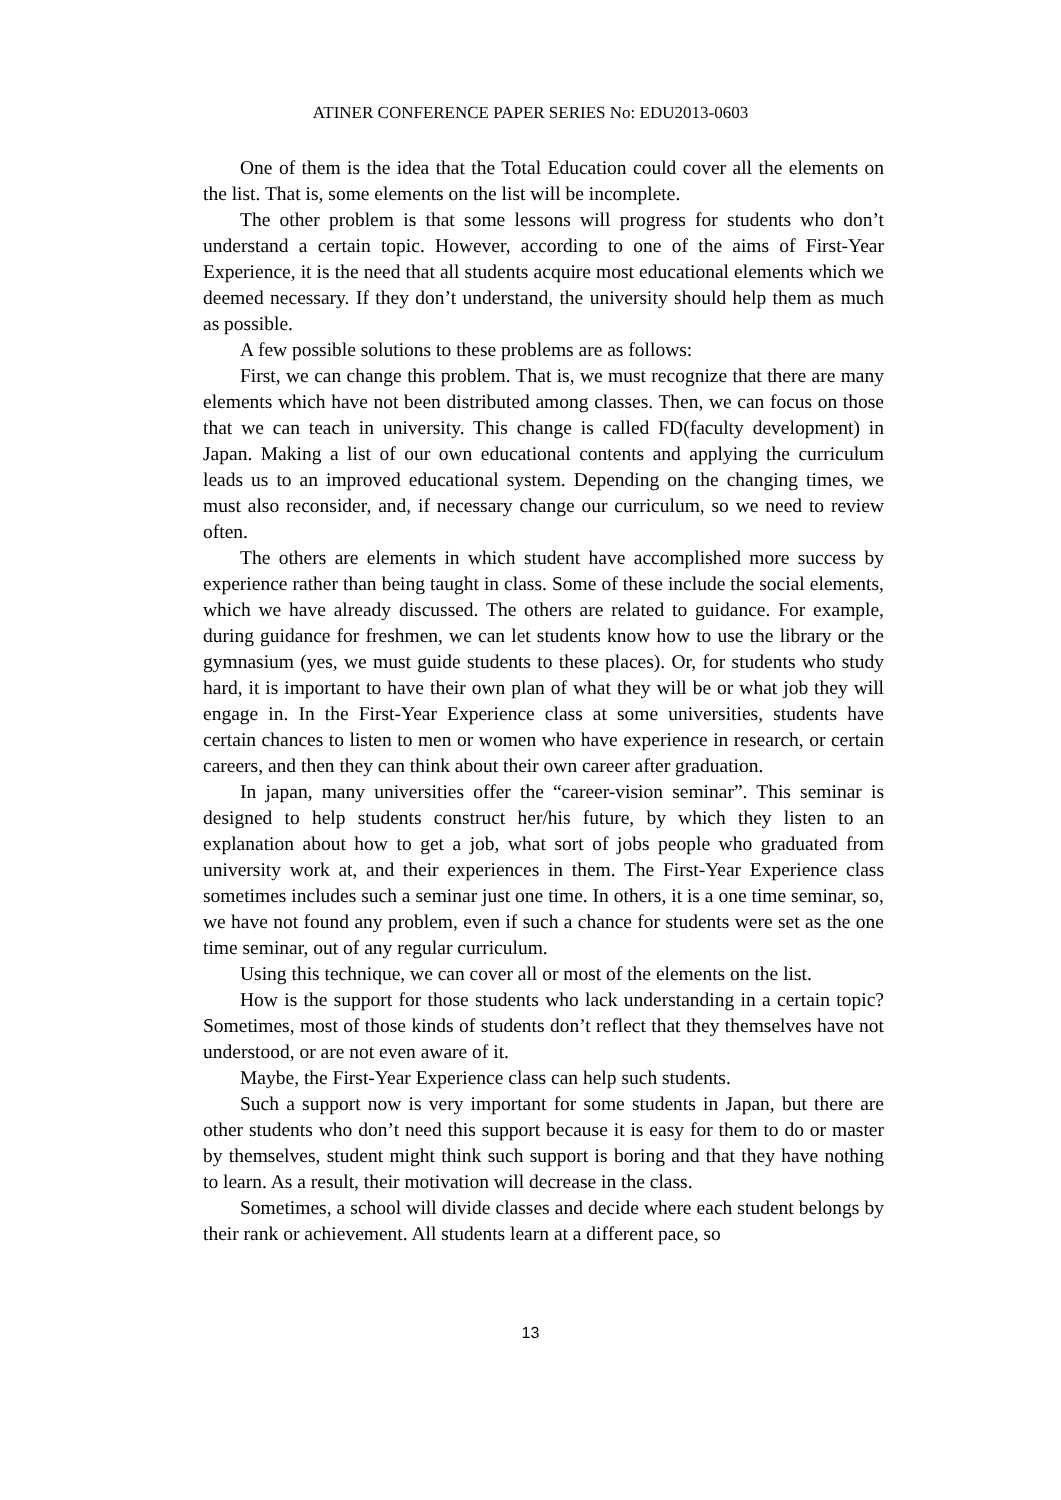ATINER CONFERENCE PAPER SERIES No: EDU2013-0603
One of them is the idea that the Total Education could cover all the elements on the list. That is, some elements on the list will be incomplete.
The other problem is that some lessons will progress for students who don’t understand a certain topic. However, according to one of the aims of First-Year Experience, it is the need that all students acquire most educational elements which we deemed necessary. If they don’t understand, the university should help them as much as possible.
A few possible solutions to these problems are as follows:
First, we can change this problem. That is, we must recognize that there are many elements which have not been distributed among classes. Then, we can focus on those that we can teach in university. This change is called FD(faculty development) in Japan. Making a list of our own educational contents and applying the curriculum leads us to an improved educational system. Depending on the changing times, we must also reconsider, and, if necessary change our curriculum, so we need to review often.
The others are elements in which student have accomplished more success by experience rather than being taught in class. Some of these include the social elements, which we have already discussed. The others are related to guidance. For example, during guidance for freshmen, we can let students know how to use the library or the gymnasium (yes, we must guide students to these places). Or, for students who study hard, it is important to have their own plan of what they will be or what job they will engage in. In the First-Year Experience class at some universities, students have certain chances to listen to men or women who have experience in research, or certain careers, and then they can think about their own career after graduation.
In japan, many universities offer the “career-vision seminar”. This seminar is designed to help students construct her/his future, by which they listen to an explanation about how to get a job, what sort of jobs people who graduated from university work at, and their experiences in them. The First-Year Experience class sometimes includes such a seminar just one time. In others, it is a one time seminar, so, we have not found any problem, even if such a chance for students were set as the one time seminar, out of any regular curriculum.
Using this technique, we can cover all or most of the elements on the list.
How is the support for those students who lack understanding in a certain topic? Sometimes, most of those kinds of students don’t reflect that they themselves have not understood, or are not even aware of it.
Maybe, the First-Year Experience class can help such students.
Such a support now is very important for some students in Japan, but there are other students who don’t need this support because it is easy for them to do or master by themselves, student might think such support is boring and that they have nothing to learn. As a result, their motivation will decrease in the class.
Sometimes, a school will divide classes and decide where each student belongs by their rank or achievement. All students learn at a different pace, so
13